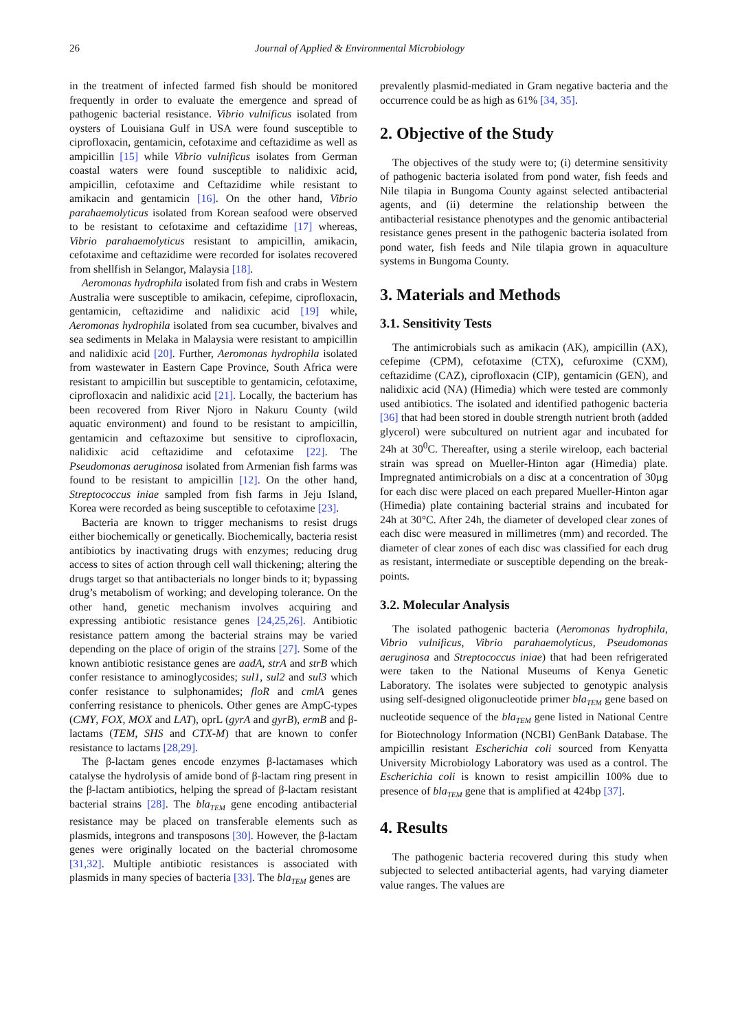26 Journal of Applied & Environmental Microbiology
in the treatment of infected farmed fish should be monitored frequently in order to evaluate the emergence and spread of pathogenic bacterial resistance. Vibrio vulnificus isolated from oysters of Louisiana Gulf in USA were found susceptible to ciprofloxacin, gentamicin, cefotaxime and ceftazidime as well as ampicillin [15] while Vibrio vulnificus isolates from German coastal waters were found susceptible to nalidixic acid, ampicillin, cefotaxime and Ceftazidime while resistant to amikacin and gentamicin [16]. On the other hand, Vibrio parahaemolyticus isolated from Korean seafood were observed to be resistant to cefotaxime and ceftazidime [17] whereas, Vibrio parahaemolyticus resistant to ampicillin, amikacin, cefotaxime and ceftazidime were recorded for isolates recovered from shellfish in Selangor, Malaysia [18].
Aeromonas hydrophila isolated from fish and crabs in Western Australia were susceptible to amikacin, cefepime, ciprofloxacin, gentamicin, ceftazidime and nalidixic acid [19] while, Aeromonas hydrophila isolated from sea cucumber, bivalves and sea sediments in Melaka in Malaysia were resistant to ampicillin and nalidixic acid [20]. Further, Aeromonas hydrophila isolated from wastewater in Eastern Cape Province, South Africa were resistant to ampicillin but susceptible to gentamicin, cefotaxime, ciprofloxacin and nalidixic acid [21]. Locally, the bacterium has been recovered from River Njoro in Nakuru County (wild aquatic environment) and found to be resistant to ampicillin, gentamicin and ceftazoxime but sensitive to ciprofloxacin, nalidixic acid ceftazidime and cefotaxime [22]. The Pseudomonas aeruginosa isolated from Armenian fish farms was found to be resistant to ampicillin [12]. On the other hand, Streptococcus iniae sampled from fish farms in Jeju Island, Korea were recorded as being susceptible to cefotaxime [23].
Bacteria are known to trigger mechanisms to resist drugs either biochemically or genetically. Biochemically, bacteria resist antibiotics by inactivating drugs with enzymes; reducing drug access to sites of action through cell wall thickening; altering the drugs target so that antibacterials no longer binds to it; bypassing drug’s metabolism of working; and developing tolerance. On the other hand, genetic mechanism involves acquiring and expressing antibiotic resistance genes [24,25,26]. Antibiotic resistance pattern among the bacterial strains may be varied depending on the place of origin of the strains [27]. Some of the known antibiotic resistance genes are aadA, strA and strB which confer resistance to aminoglycosides; sul1, sul2 and sul3 which confer resistance to sulphonamides; floR and cmlA genes conferring resistance to phenicols. Other genes are AmpC-types (CMY, FOX, MOX and LAT), oprL (gyrA and gyrB), ermB and β-lactams (TEM, SHS and CTX-M) that are known to confer resistance to lactams [28,29].
The β-lactam genes encode enzymes β-lactamases which catalyse the hydrolysis of amide bond of β-lactam ring present in the β-lactam antibiotics, helping the spread of β-lactam resistant bacterial strains [28]. The bla<sub>TEM</sub> gene encoding antibacterial resistance may be placed on transferable elements such as plasmids, integrons and transposons [30]. However, the β-lactam genes were originally located on the bacterial chromosome [31,32]. Multiple antibiotic resistances is associated with plasmids in many species of bacteria [33]. The bla<sub>TEM</sub> genes are
prevalently plasmid-mediated in Gram negative bacteria and the occurrence could be as high as 61% [34, 35].
2. Objective of the Study
The objectives of the study were to; (i) determine sensitivity of pathogenic bacteria isolated from pond water, fish feeds and Nile tilapia in Bungoma County against selected antibacterial agents, and (ii) determine the relationship between the antibacterial resistance phenotypes and the genomic antibacterial resistance genes present in the pathogenic bacteria isolated from pond water, fish feeds and Nile tilapia grown in aquaculture systems in Bungoma County.
3. Materials and Methods
3.1. Sensitivity Tests
The antimicrobials such as amikacin (AK), ampicillin (AX), cefepime (CPM), cefotaxime (CTX), cefuroxime (CXM), ceftazidime (CAZ), ciprofloxacin (CIP), gentamicin (GEN), and nalidixic acid (NA) (Himedia) which were tested are commonly used antibiotics. The isolated and identified pathogenic bacteria [36] that had been stored in double strength nutrient broth (added glycerol) were subcultured on nutrient agar and incubated for 24h at 30<sup>0</sup>C. Thereafter, using a sterile wireloop, each bacterial strain was spread on Mueller-Hinton agar (Himedia) plate. Impregnated antimicrobials on a disc at a concentration of 30µg for each disc were placed on each prepared Mueller-Hinton agar (Himedia) plate containing bacterial strains and incubated for 24h at 30°C. After 24h, the diameter of developed clear zones of each disc were measured in millimetres (mm) and recorded. The diameter of clear zones of each disc was classified for each drug as resistant, intermediate or susceptible depending on the break-points.
3.2. Molecular Analysis
The isolated pathogenic bacteria (Aeromonas hydrophila, Vibrio vulnificus, Vibrio parahaemolyticus, Pseudomonas aeruginosa and Streptococcus iniae) that had been refrigerated were taken to the National Museums of Kenya Genetic Laboratory. The isolates were subjected to genotypic analysis using self-designed oligonucleotide primer bla<sub>TEM</sub> gene based on nucleotide sequence of the bla<sub>TEM</sub> gene listed in National Centre for Biotechnology Information (NCBI) GenBank Database. The ampicillin resistant Escherichia coli sourced from Kenyatta University Microbiology Laboratory was used as a control. The Escherichia coli is known to resist ampicillin 100% due to presence of bla<sub>TEM</sub> gene that is amplified at 424bp [37].
4. Results
The pathogenic bacteria recovered during this study when subjected to selected antibacterial agents, had varying diameter value ranges. The values are